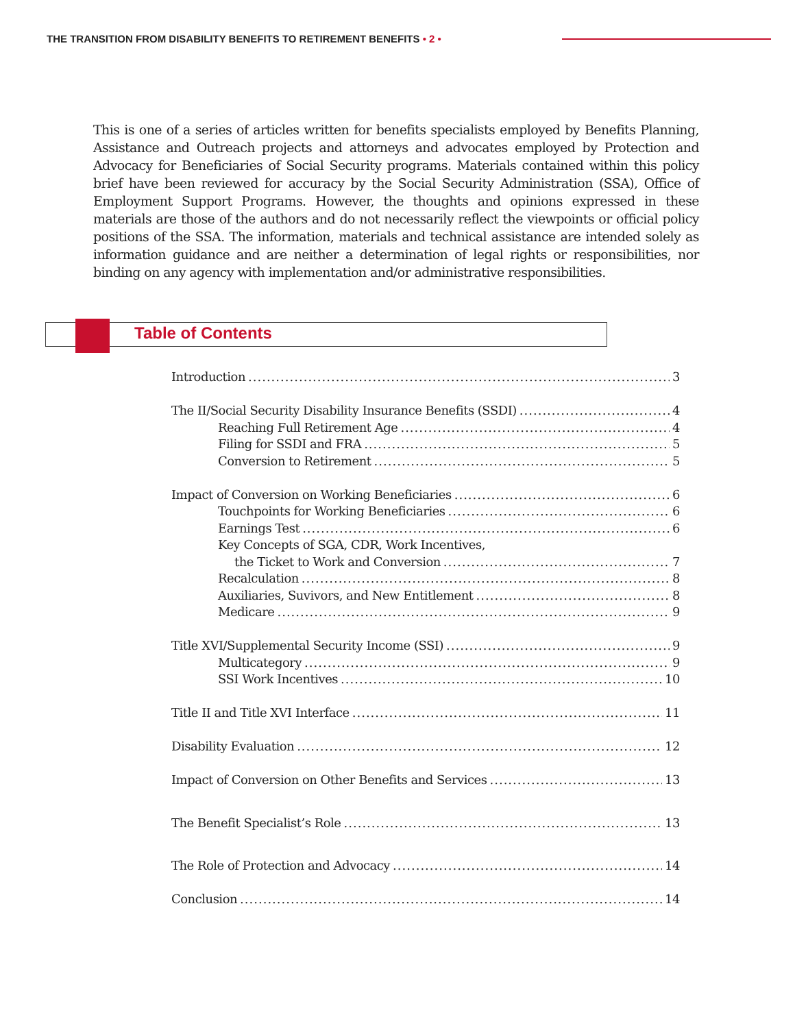THE TRANSITION FROM DISABILITY BENEFITS TO RETIREMENT BENEFITS • 2 •
This is one of a series of articles written for benefits specialists employed by Benefits Planning, Assistance and Outreach projects and attorneys and advocates employed by Protection and Advocacy for Beneficiaries of Social Security programs. Materials contained within this policy brief have been reviewed for accuracy by the Social Security Administration (SSA), Office of Employment Support Programs. However, the thoughts and opinions expressed in these materials are those of the authors and do not necessarily reflect the viewpoints or official policy positions of the SSA. The information, materials and technical assistance are intended solely as information guidance and are neither a determination of legal rights or responsibilities, nor binding on any agency with implementation and/or administrative responsibilities.
Table of Contents
Introduction 3
The II/Social Security Disability Insurance Benefits (SSDI) 4
Reaching Full Retirement Age 4
Filing for SSDI and FRA 5
Conversion to Retirement 5
Impact of Conversion on Working Beneficiaries 6
Touchpoints for Working Beneficiaries 6
Earnings Test 6
Key Concepts of SGA, CDR, Work Incentives,
the Ticket to Work and Conversion 7
Recalculation 8
Auxiliaries, Suvivors, and New Entitlement 8
Medicare 9
Title XVI/Supplemental Security Income (SSI) 9
Multicategory 9
SSI Work Incentives 10
Title II and Title XVI Interface 11
Disability Evaluation 12
Impact of Conversion on Other Benefits and Services 13
The Benefit Specialist’s Role 13
The Role of Protection and Advocacy 14
Conclusion 14